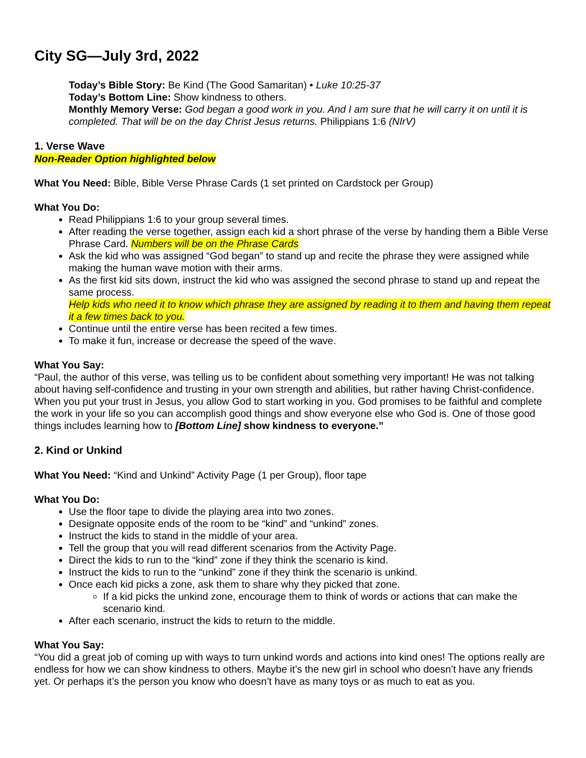City SG—July 3rd, 2022
Today’s Bible Story: Be Kind (The Good Samaritan) • Luke 10:25-37
Today’s Bottom Line: Show kindness to others.
Monthly Memory Verse: God began a good work in you. And I am sure that he will carry it on until it is completed. That will be on the day Christ Jesus returns. Philippians 1:6 (NIrV)
1. Verse Wave
Non-Reader Option highlighted below
What You Need: Bible, Bible Verse Phrase Cards (1 set printed on Cardstock per Group)
What You Do:
Read Philippians 1:6 to your group several times.
After reading the verse together, assign each kid a short phrase of the verse by handing them a Bible Verse Phrase Card. Numbers will be on the Phrase Cards
Ask the kid who was assigned “God began” to stand up and recite the phrase they were assigned while making the human wave motion with their arms.
As the first kid sits down, instruct the kid who was assigned the second phrase to stand up and repeat the same process.
Help kids who need it to know which phrase they are assigned by reading it to them and having them repeat it a few times back to you.
Continue until the entire verse has been recited a few times.
To make it fun, increase or decrease the speed of the wave.
What You Say:
“Paul, the author of this verse, was telling us to be confident about something very important! He was not talking about having self-confidence and trusting in your own strength and abilities, but rather having Christ-confidence. When you put your trust in Jesus, you allow God to start working in you. God promises to be faithful and complete the work in your life so you can accomplish good things and show everyone else who God is. One of those good things includes learning how to [Bottom Line] show kindness to everyone.”
2. Kind or Unkind
What You Need: “Kind and Unkind” Activity Page (1 per Group), floor tape
What You Do:
Use the floor tape to divide the playing area into two zones.
Designate opposite ends of the room to be “kind” and “unkind” zones.
Instruct the kids to stand in the middle of your area.
Tell the group that you will read different scenarios from the Activity Page.
Direct the kids to run to the “kind” zone if they think the scenario is kind.
Instruct the kids to run to the “unkind” zone if they think the scenario is unkind.
Once each kid picks a zone, ask them to share why they picked that zone.
If a kid picks the unkind zone, encourage them to think of words or actions that can make the scenario kind.
After each scenario, instruct the kids to return to the middle.
What You Say:
“You did a great job of coming up with ways to turn unkind words and actions into kind ones! The options really are endless for how we can show kindness to others. Maybe it’s the new girl in school who doesn’t have any friends yet. Or perhaps it’s the person you know who doesn’t have as many toys or as much to eat as you.